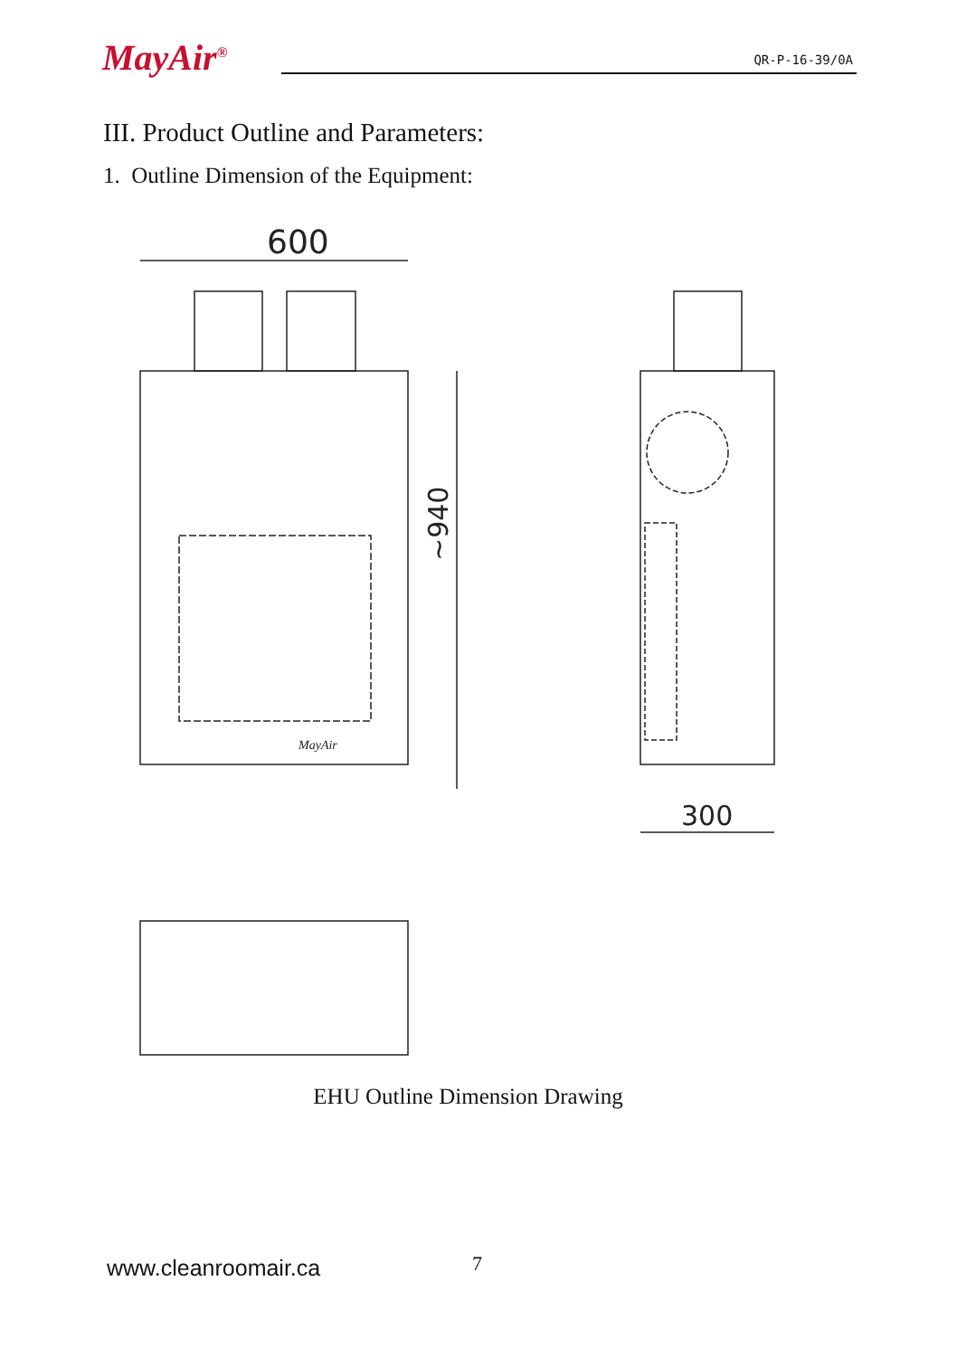MayAir<sup>®</sup> QR-P-16-39/0A
III. Product Outline and Parameters:
1. Outline Dimension of the Equipment:
600
300
~940
MayAir
EHU Outline Dimension Drawing
www.cleanroomair.ca 7